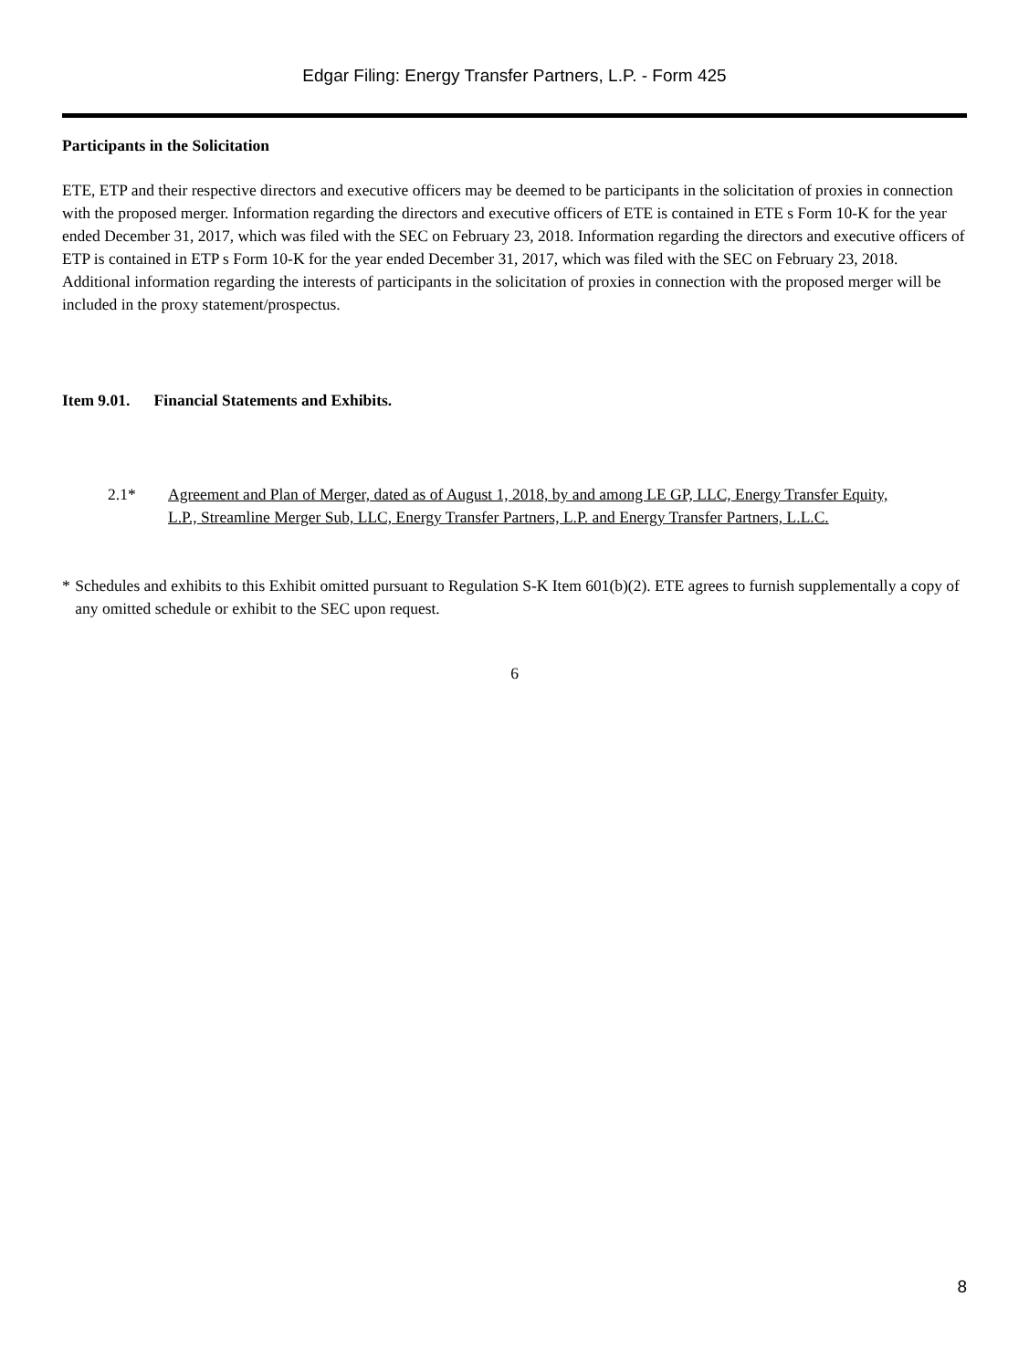Edgar Filing: Energy Transfer Partners, L.P. - Form 425
Participants in the Solicitation
ETE, ETP and their respective directors and executive officers may be deemed to be participants in the solicitation of proxies in connection with the proposed merger. Information regarding the directors and executive officers of ETE is contained in ETE s Form 10-K for the year ended December 31, 2017, which was filed with the SEC on February 23, 2018. Information regarding the directors and executive officers of ETP is contained in ETP s Form 10-K for the year ended December 31, 2017, which was filed with the SEC on February 23, 2018. Additional information regarding the interests of participants in the solicitation of proxies in connection with the proposed merger will be included in the proxy statement/prospectus.
Item 9.01. Financial Statements and Exhibits.
2.1* Agreement and Plan of Merger, dated as of August 1, 2018, by and among LE GP, LLC, Energy Transfer Equity, L.P., Streamline Merger Sub, LLC, Energy Transfer Partners, L.P. and Energy Transfer Partners, L.L.C.
* Schedules and exhibits to this Exhibit omitted pursuant to Regulation S-K Item 601(b)(2). ETE agrees to furnish supplementally a copy of any omitted schedule or exhibit to the SEC upon request.
6
8